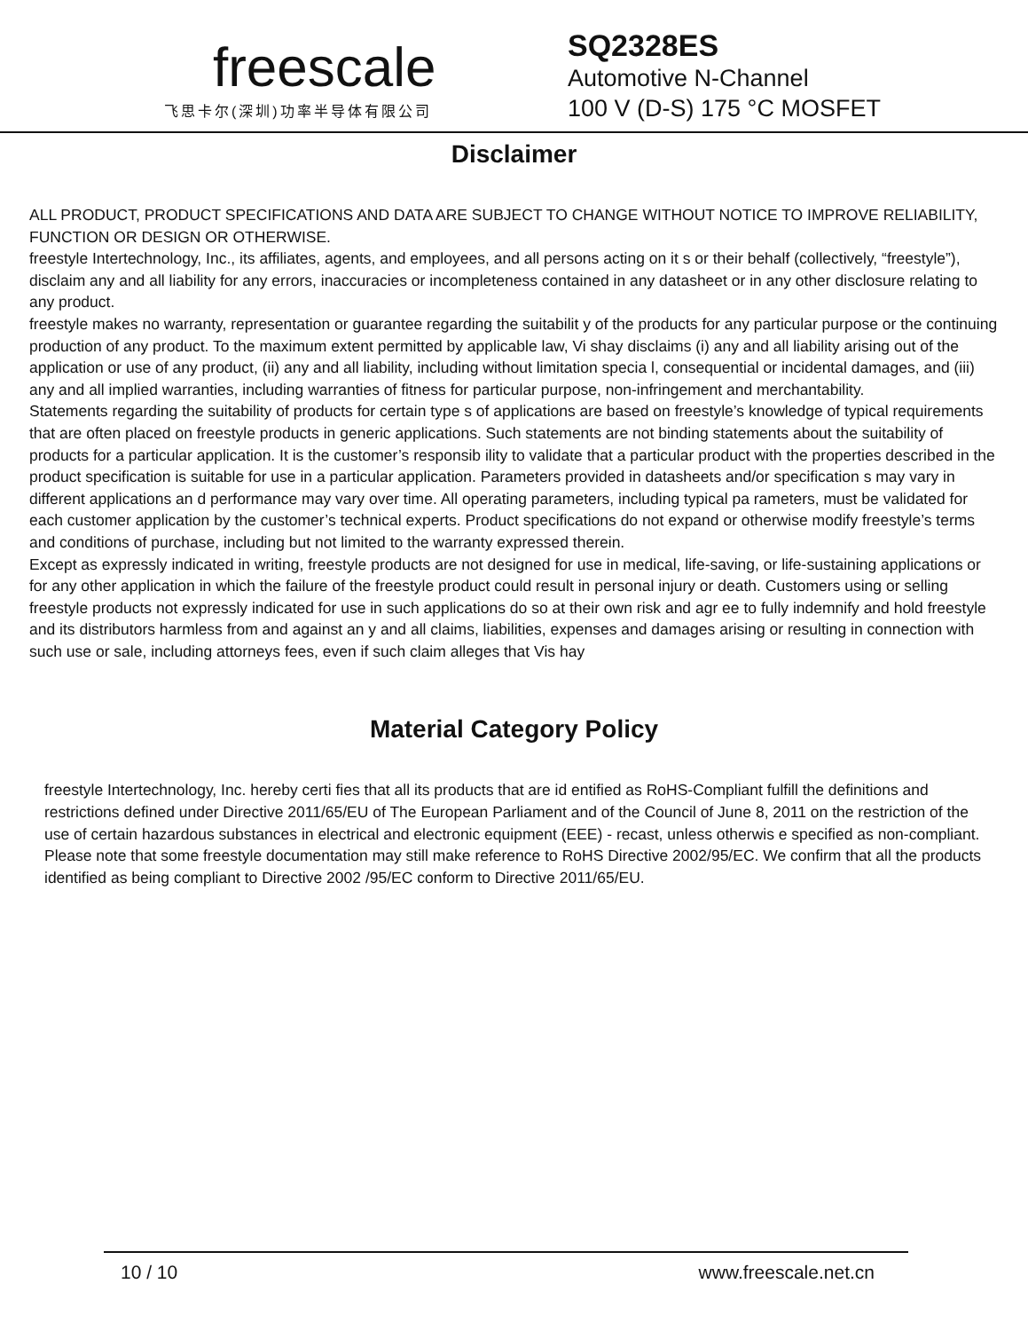freescale
飞思卡尔(深圳)功率半导体有限公司
SQ2328ES
Automotive N-Channel
100 V (D-S) 175 °C MOSFET
Disclaimer
ALL PRODUCT, PRODUCT SPECIFICATIONS AND DATA ARE SUBJECT TO CHANGE WITHOUT NOTICE TO IMPROVE RELIABILITY, FUNCTION OR DESIGN OR OTHERWISE.
freestyle Intertechnology, Inc., its affiliates, agents, and employees, and all persons acting on it s or their behalf (collectively, “freestyle”), disclaim any and all liability for any errors, inaccuracies or incompleteness contained in any datasheet or in any other disclosure relating to any product.
freestyle makes no warranty, representation or guarantee regarding the suitabilit y of the products for any particular purpose or the continuing production of any product. To the maximum extent permitted by applicable law, Vi shay disclaims (i) any and all liability arising out of the application or use of any product, (ii) any and all liability, including without limitation specia l, consequential or incidental damages, and (iii) any and all implied warranties, including warranties of fitness for particular purpose, non-infringement and merchantability.
Statements regarding the suitability of products for certain type s of applications are based on freestyle’s knowledge of typical requirements that are often placed on freestyle products in generic applications. Such statements are not binding statements about the suitability of products for a particular application. It is the customer’s responsib ility to validate that a particular product with the properties described in the product specification is suitable for use in a particular application. Parameters provided in datasheets and/or specification s may vary in different applications an d performance may vary over time. All operating parameters, including typical pa rameters, must be validated for each customer application by the customer’s technical experts. Product specifications do not expand or otherwise modify freestyle’s terms and conditions of purchase, including but not limited to the warranty expressed therein.
Except as expressly indicated in writing, freestyle products are not designed for use in medical, life-saving, or life-sustaining applications or for any other application in which the failure of the freestyle product could result in personal injury or death. Customers using or selling freestyle products not expressly indicated for use in such applications do so at their own risk and agr ee to fully indemnify and hold freestyle and its distributors harmless from and against an y and all claims, liabilities, expenses and damages arising or resulting in connection with such use or sale, including attorneys fees, even if such claim alleges that Vis hay
Material Category Policy
freestyle Intertechnology, Inc. hereby certi fies that all its products that are id entified as RoHS-Compliant fulfill the definitions and restrictions defined under Directive 2011/65/EU of The European Parliament and of the Council of June 8, 2011 on the restriction of the use of certain hazardous substances in electrical and electronic equipment (EEE) - recast, unless otherwis e specified as non-compliant.
Please note that some freestyle documentation may still make reference to RoHS Directive 2002/95/EC. We confirm that all the products identified as being compliant to Directive 2002 /95/EC conform to Directive 2011/65/EU.
10 / 10 www.freescale.net.cn